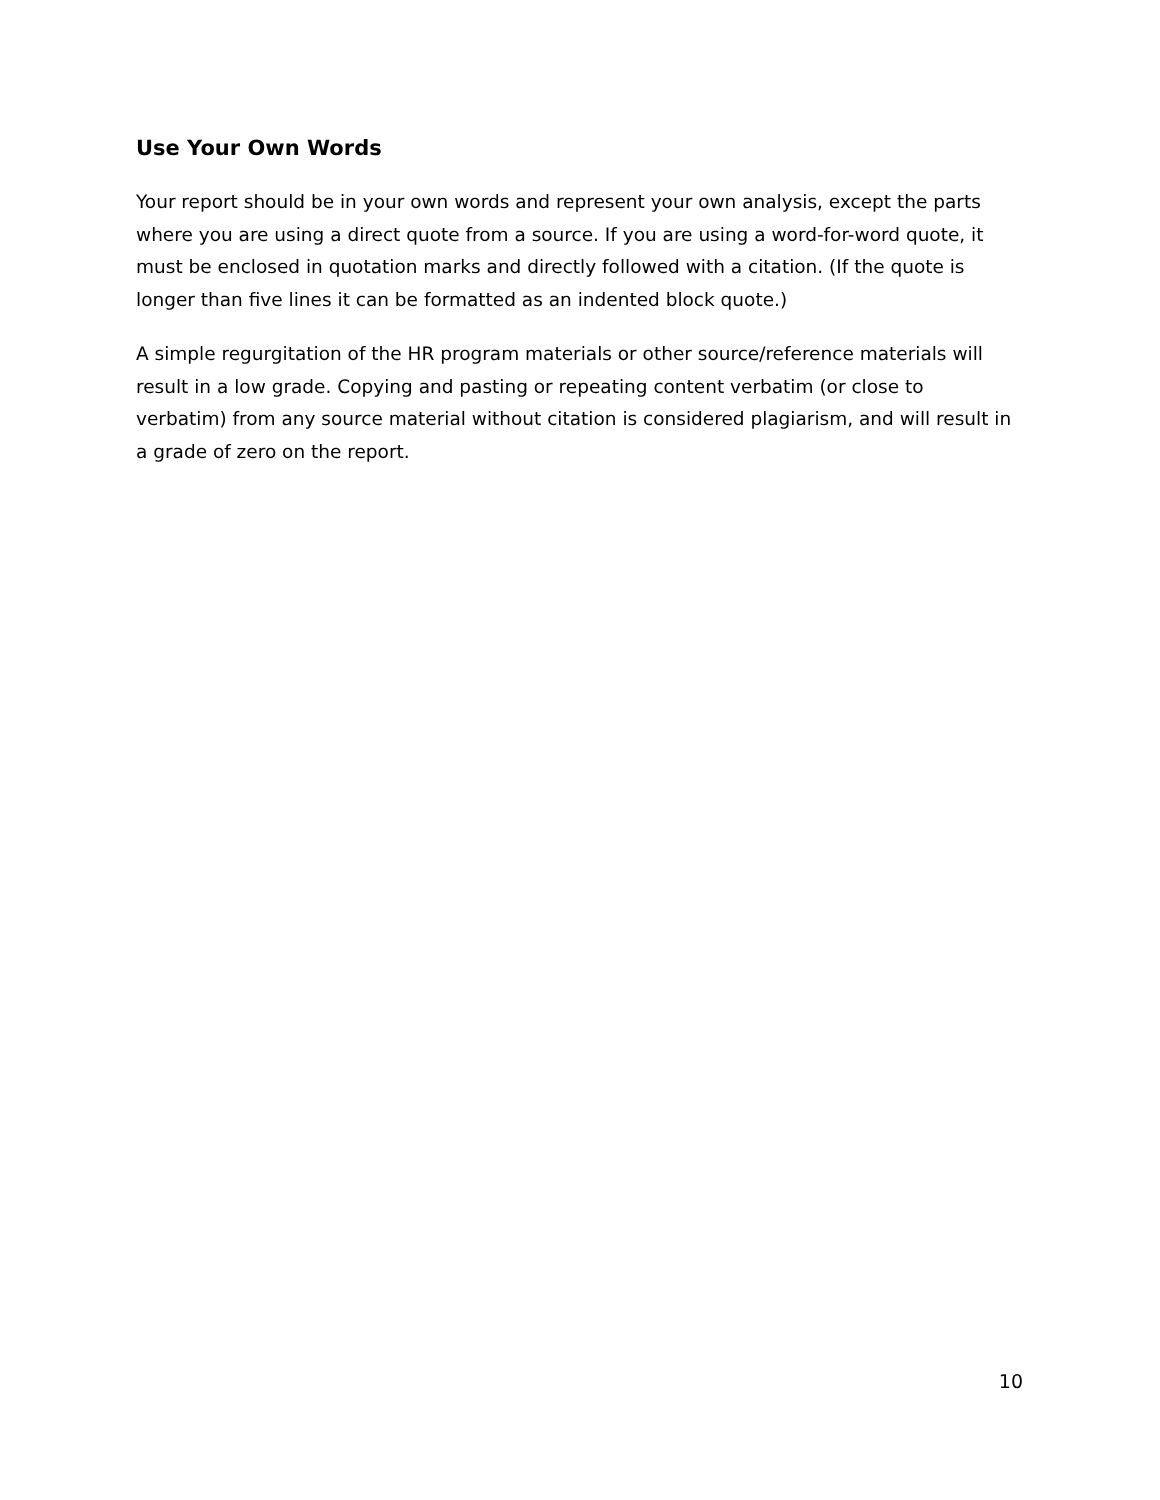Use Your Own Words
Your report should be in your own words and represent your own analysis, except the parts where you are using a direct quote from a source. If you are using a word-for-word quote, it must be enclosed in quotation marks and directly followed with a citation. (If the quote is longer than five lines it can be formatted as an indented block quote.)
A simple regurgitation of the HR program materials or other source/reference materials will result in a low grade. Copying and pasting or repeating content verbatim (or close to verbatim) from any source material without citation is considered plagiarism, and will result in a grade of zero on the report.
10